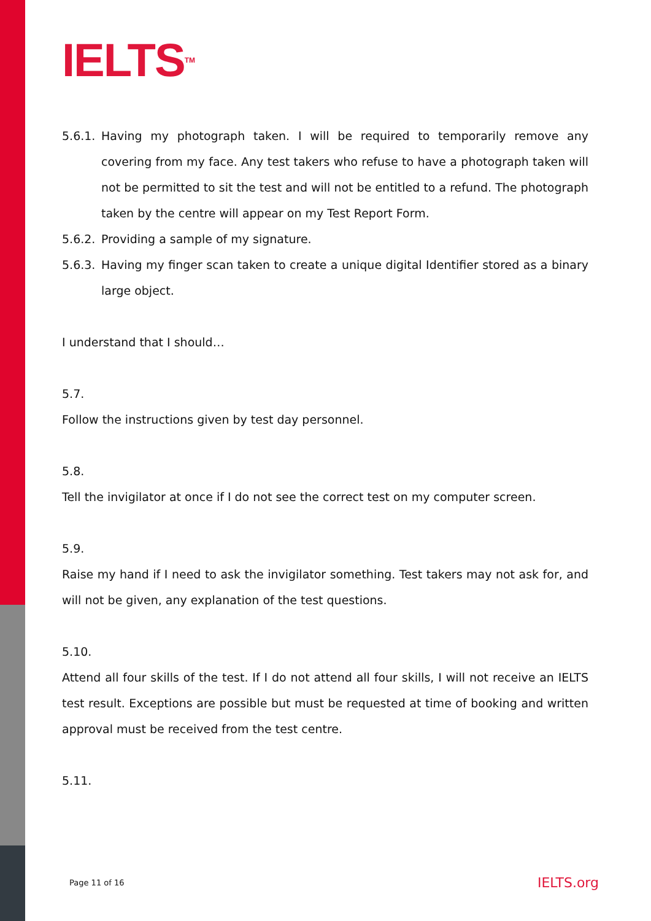IELTS<sup>TM</sup>
5.6.1. Having my photograph taken. I will be required to temporarily remove any covering from my face. Any test takers who refuse to have a photograph taken will not be permitted to sit the test and will not be entitled to a refund. The photograph taken by the centre will appear on my Test Report Form.
5.6.2. Providing a sample of my signature.
5.6.3. Having my finger scan taken to create a unique digital Identifier stored as a binary large object.
I understand that I should…
5.7.
Follow the instructions given by test day personnel.
5.8.
Tell the invigilator at once if I do not see the correct test on my computer screen.
5.9.
Raise my hand if I need to ask the invigilator something. Test takers may not ask for, and will not be given, any explanation of the test questions.
5.10.
Attend all four skills of the test. If I do not attend all four skills, I will not receive an IELTS test result. Exceptions are possible but must be requested at time of booking and written approval must be received from the test centre.
5.11.
Page 11 of 16 IELTS.org